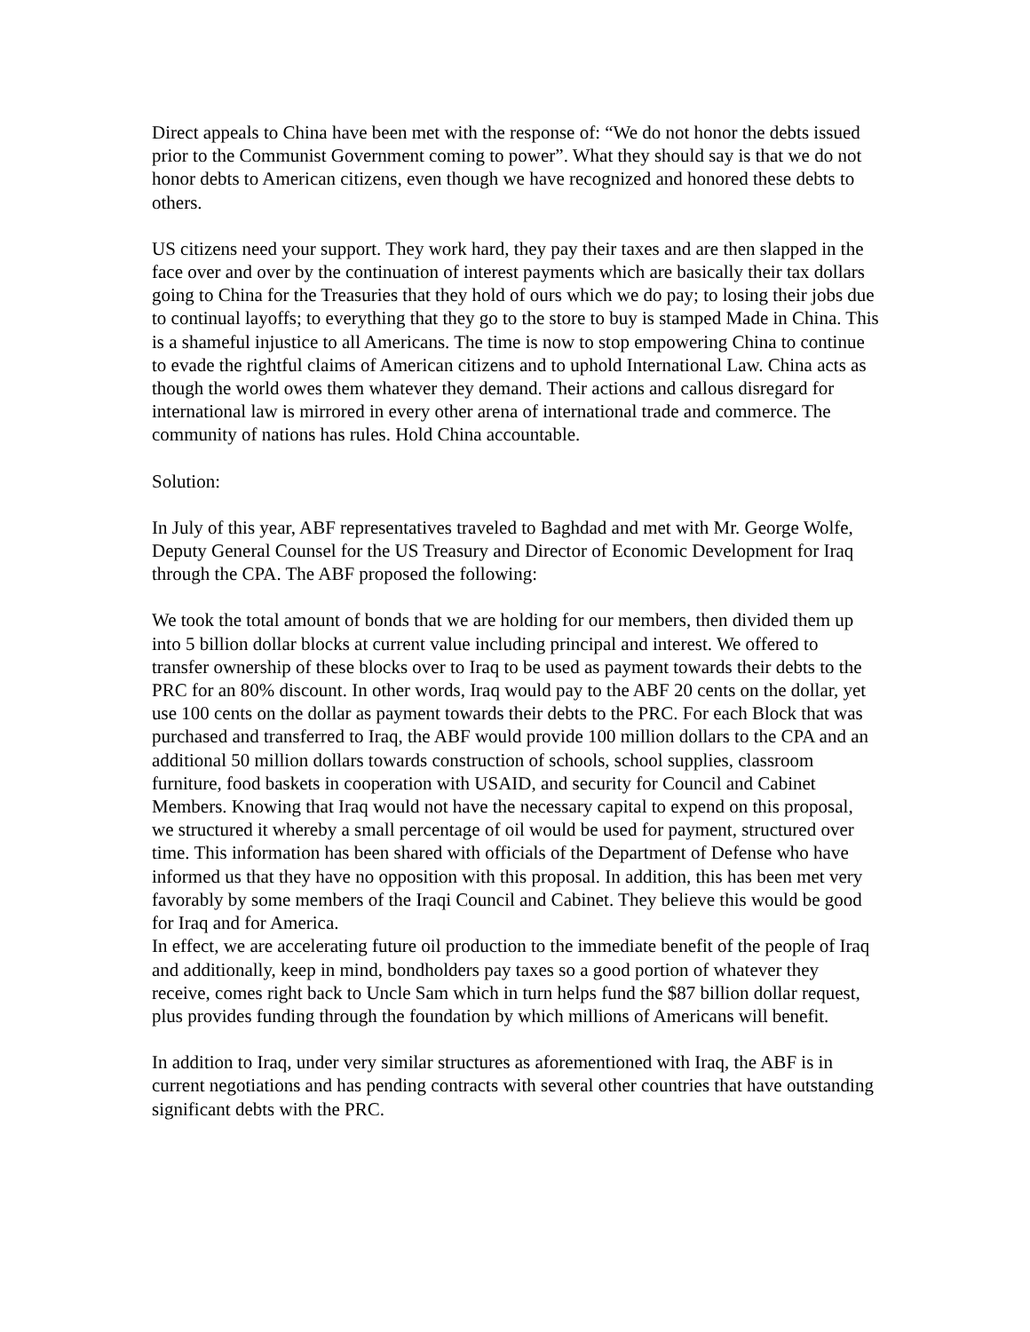Direct appeals to China have been met with the response of: “We do not honor the debts issued prior to the Communist Government coming to power”. What they should say is that we do not honor debts to American citizens, even though we have recognized and honored these debts to others.
US citizens need your support. They work hard, they pay their taxes and are then slapped in the face over and over by the continuation of interest payments which are basically their tax dollars going to China for the Treasuries that they hold of ours which we do pay; to losing their jobs due to continual layoffs; to everything that they go to the store to buy is stamped Made in China. This is a shameful injustice to all Americans. The time is now to stop empowering China to continue to evade the rightful claims of American citizens and to uphold International Law. China acts as though the world owes them whatever they demand. Their actions and callous disregard for international law is mirrored in every other arena of international trade and commerce. The community of nations has rules. Hold China accountable.
Solution:
In July of this year, ABF representatives traveled to Baghdad and met with Mr. George Wolfe, Deputy General Counsel for the US Treasury and Director of Economic Development for Iraq through the CPA. The ABF proposed the following:
We took the total amount of bonds that we are holding for our members, then divided them up into 5 billion dollar blocks at current value including principal and interest. We offered to transfer ownership of these blocks over to Iraq to be used as payment towards their debts to the PRC for an 80% discount. In other words, Iraq would pay to the ABF 20 cents on the dollar, yet use 100 cents on the dollar as payment towards their debts to the PRC. For each Block that was purchased and transferred to Iraq, the ABF would provide 100 million dollars to the CPA and an additional 50 million dollars towards construction of schools, school supplies, classroom furniture, food baskets in cooperation with USAID, and security for Council and Cabinet Members. Knowing that Iraq would not have the necessary capital to expend on this proposal, we structured it whereby a small percentage of oil would be used for payment, structured over time. This information has been shared with officials of the Department of Defense who have informed us that they have no opposition with this proposal. In addition, this has been met very favorably by some members of the Iraqi Council and Cabinet. They believe this would be good for Iraq and for America.
In effect, we are accelerating future oil production to the immediate benefit of the people of Iraq and additionally, keep in mind, bondholders pay taxes so a good portion of whatever they receive, comes right back to Uncle Sam which in turn helps fund the $87 billion dollar request, plus provides funding through the foundation by which millions of Americans will benefit.
In addition to Iraq, under very similar structures as aforementioned with Iraq, the ABF is in current negotiations and has pending contracts with several other countries that have outstanding significant debts with the PRC.